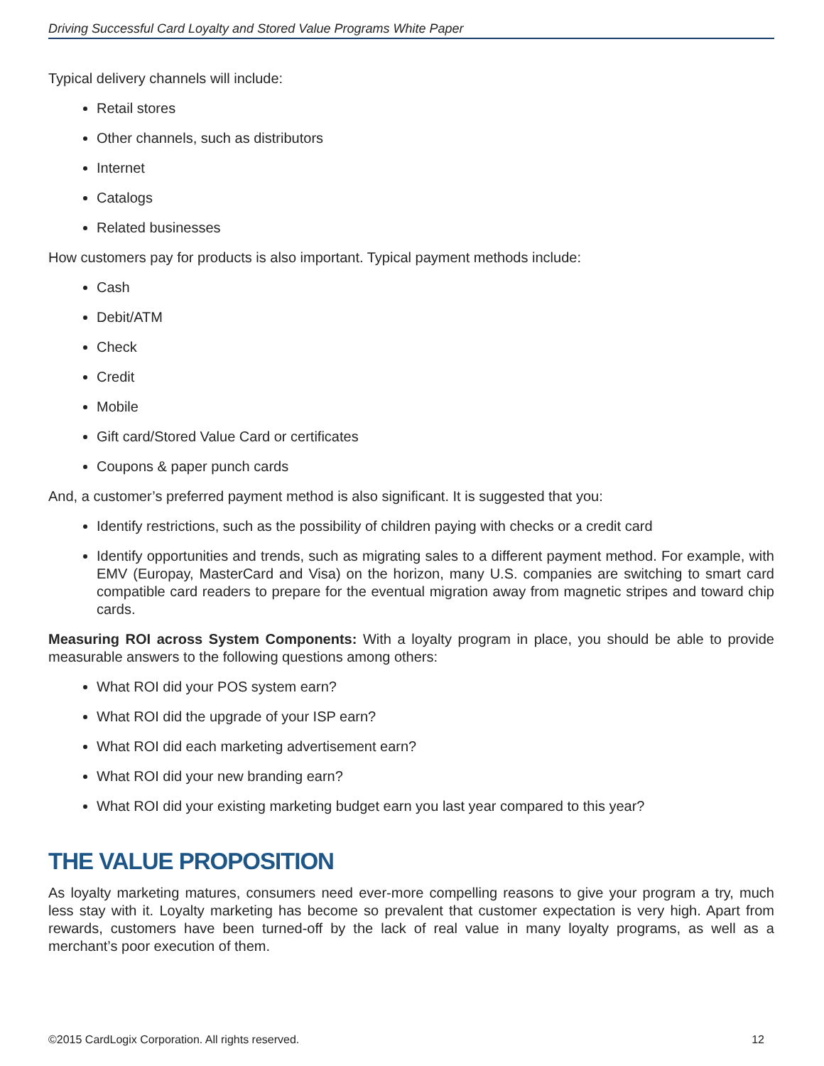Driving Successful Card Loyalty and Stored Value Programs White Paper
Typical delivery channels will include:
Retail stores
Other channels, such as distributors
Internet
Catalogs
Related businesses
How customers pay for products is also important. Typical payment methods include:
Cash
Debit/ATM
Check
Credit
Mobile
Gift card/Stored Value Card or certificates
Coupons & paper punch cards
And, a customer’s preferred payment method is also significant. It is suggested that you:
Identify restrictions, such as the possibility of children paying with checks or a credit card
Identify opportunities and trends, such as migrating sales to a different payment method. For example, with EMV (Europay, MasterCard and Visa) on the horizon, many U.S. companies are switching to smart card compatible card readers to prepare for the eventual migration away from magnetic stripes and toward chip cards.
Measuring ROI across System Components: With a loyalty program in place, you should be able to provide measurable answers to the following questions among others:
What ROI did your POS system earn?
What ROI did the upgrade of your ISP earn?
What ROI did each marketing advertisement earn?
What ROI did your new branding earn?
What ROI did your existing marketing budget earn you last year compared to this year?
THE VALUE PROPOSITION
As loyalty marketing matures, consumers need ever-more compelling reasons to give your program a try, much less stay with it. Loyalty marketing has become so prevalent that customer expectation is very high. Apart from rewards, customers have been turned-off by the lack of real value in many loyalty programs, as well as a merchant’s poor execution of them.
©2015 CardLogix Corporation. All rights reserved. 12